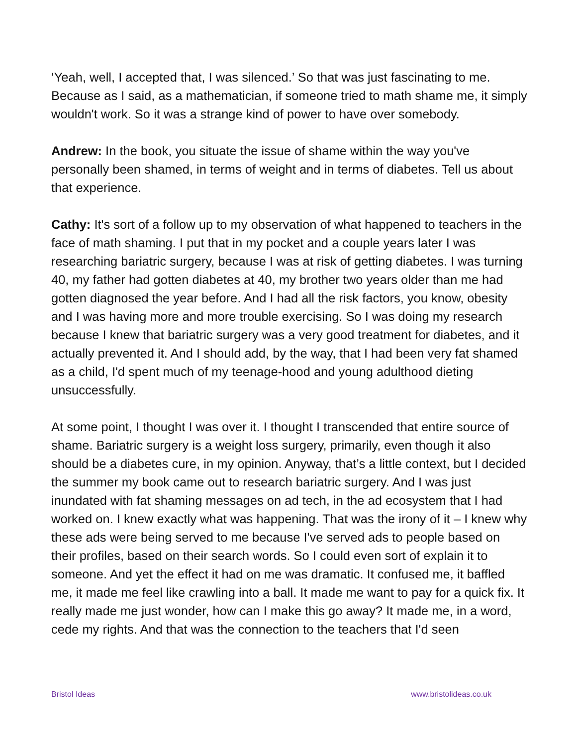‘Yeah, well, I accepted that, I was silenced.’ So that was just fascinating to me. Because as I said, as a mathematician, if someone tried to math shame me, it simply wouldn't work. So it was a strange kind of power to have over somebody.
Andrew: In the book, you situate the issue of shame within the way you've personally been shamed, in terms of weight and in terms of diabetes. Tell us about that experience.
Cathy: It's sort of a follow up to my observation of what happened to teachers in the face of math shaming. I put that in my pocket and a couple years later I was researching bariatric surgery, because I was at risk of getting diabetes. I was turning 40, my father had gotten diabetes at 40, my brother two years older than me had gotten diagnosed the year before. And I had all the risk factors, you know, obesity and I was having more and more trouble exercising. So I was doing my research because I knew that bariatric surgery was a very good treatment for diabetes, and it actually prevented it. And I should add, by the way, that I had been very fat shamed as a child, I'd spent much of my teenage-hood and young adulthood dieting unsuccessfully.
At some point, I thought I was over it. I thought I transcended that entire source of shame. Bariatric surgery is a weight loss surgery, primarily, even though it also should be a diabetes cure, in my opinion. Anyway, that’s a little context, but I decided the summer my book came out to research bariatric surgery. And I was just inundated with fat shaming messages on ad tech, in the ad ecosystem that I had worked on. I knew exactly what was happening. That was the irony of it – I knew why these ads were being served to me because I've served ads to people based on their profiles, based on their search words. So I could even sort of explain it to someone. And yet the effect it had on me was dramatic. It confused me, it baffled me, it made me feel like crawling into a ball. It made me want to pay for a quick fix. It really made me just wonder, how can I make this go away? It made me, in a word, cede my rights. And that was the connection to the teachers that I'd seen
Bristol Ideas www.bristolideas.co.uk